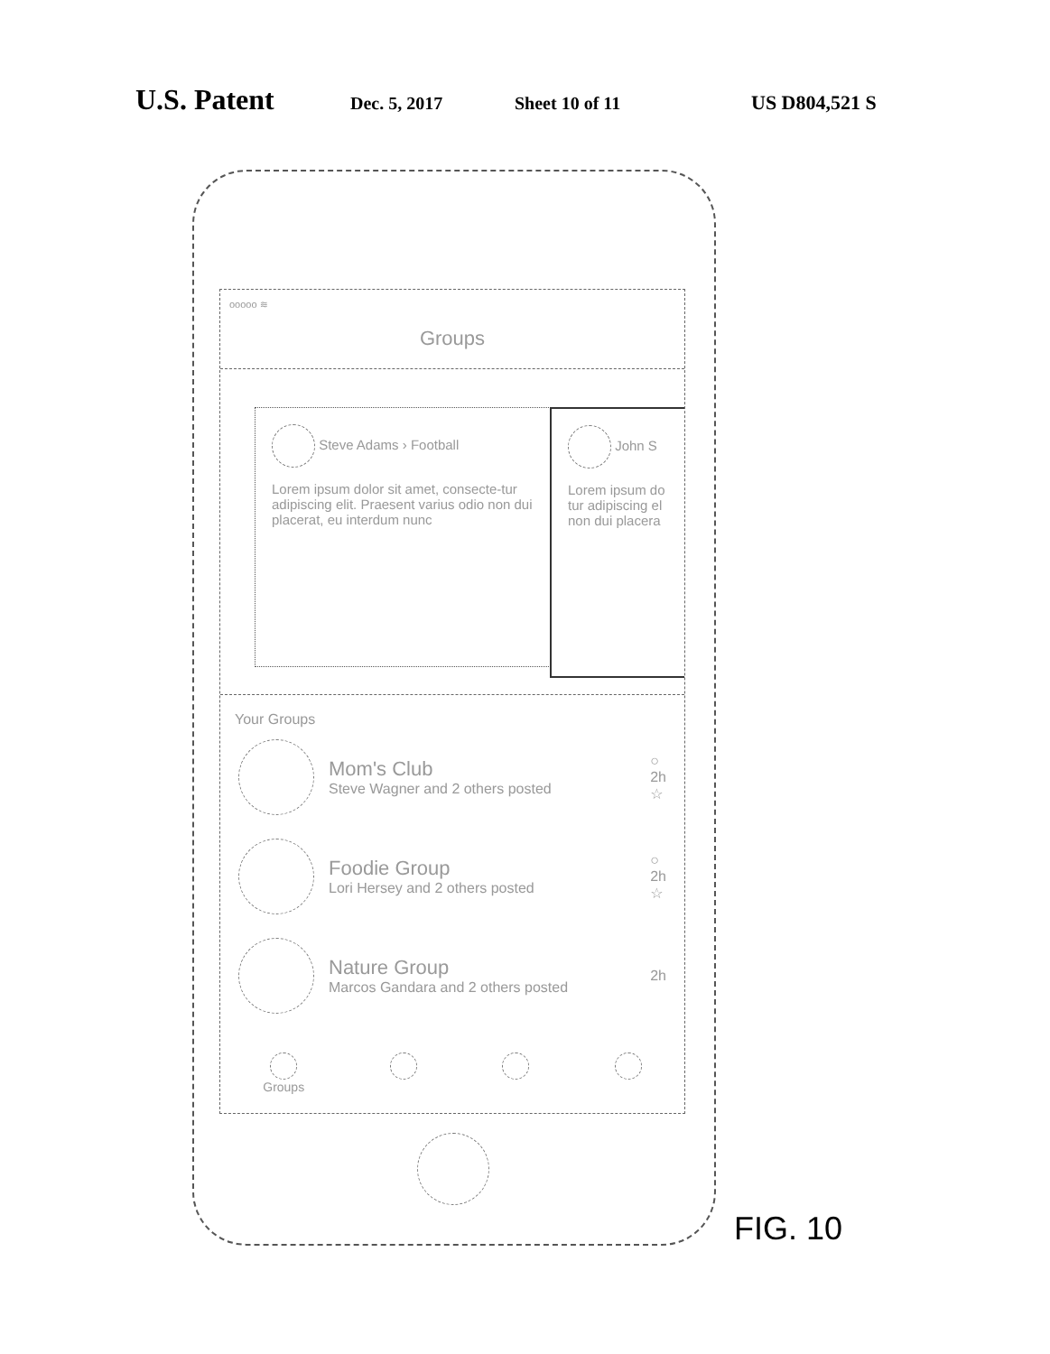U.S. Patent Dec. 5, 2017 Sheet 10 of 11 US D804,521 S
ooooo ≋
Groups
Steve Adams › Football
Lorem ipsum dolor sit amet, consecte-tur adipiscing elit. Praesent varius odio non dui placerat, eu interdum nunc
John S
Lorem ipsum do tur adipiscing el non dui placera
Your Groups
Mom's Club
Steve Wagner and 2 others posted
○
2h
☆
Foodie Group
Lori Hersey and 2 others posted
○
2h
☆
Nature Group
Marcos Gandara and 2 others posted
2h
Groups
FIG. 10